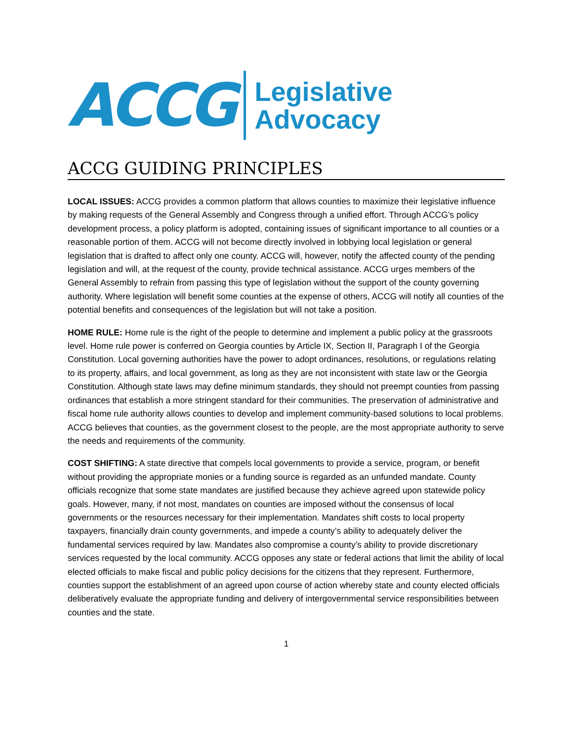ACCG
Legislative
Advocacy
ACCG GUIDING PRINCIPLES
LOCAL ISSUES: ACCG provides a common platform that allows counties to maximize their legislative influence by making requests of the General Assembly and Congress through a unified effort. Through ACCG’s policy development process, a policy platform is adopted, containing issues of significant importance to all counties or a reasonable portion of them. ACCG will not become directly involved in lobbying local legislation or general legislation that is drafted to affect only one county. ACCG will, however, notify the affected county of the pending legislation and will, at the request of the county, provide technical assistance. ACCG urges members of the General Assembly to refrain from passing this type of legislation without the support of the county governing authority. Where legislation will benefit some counties at the expense of others, ACCG will notify all counties of the potential benefits and consequences of the legislation but will not take a position.
HOME RULE: Home rule is the right of the people to determine and implement a public policy at the grassroots level. Home rule power is conferred on Georgia counties by Article IX, Section II, Paragraph I of the Georgia Constitution. Local governing authorities have the power to adopt ordinances, resolutions, or regulations relating to its property, affairs, and local government, as long as they are not inconsistent with state law or the Georgia Constitution. Although state laws may define minimum standards, they should not preempt counties from passing ordinances that establish a more stringent standard for their communities. The preservation of administrative and fiscal home rule authority allows counties to develop and implement community-based solutions to local problems. ACCG believes that counties, as the government closest to the people, are the most appropriate authority to serve the needs and requirements of the community.
COST SHIFTING: A state directive that compels local governments to provide a service, program, or benefit without providing the appropriate monies or a funding source is regarded as an unfunded mandate. County officials recognize that some state mandates are justified because they achieve agreed upon statewide policy goals. However, many, if not most, mandates on counties are imposed without the consensus of local governments or the resources necessary for their implementation. Mandates shift costs to local property taxpayers, financially drain county governments, and impede a county’s ability to adequately deliver the fundamental services required by law. Mandates also compromise a county’s ability to provide discretionary services requested by the local community. ACCG opposes any state or federal actions that limit the ability of local elected officials to make fiscal and public policy decisions for the citizens that they represent. Furthermore, counties support the establishment of an agreed upon course of action whereby state and county elected officials deliberatively evaluate the appropriate funding and delivery of intergovernmental service responsibilities between counties and the state.
1